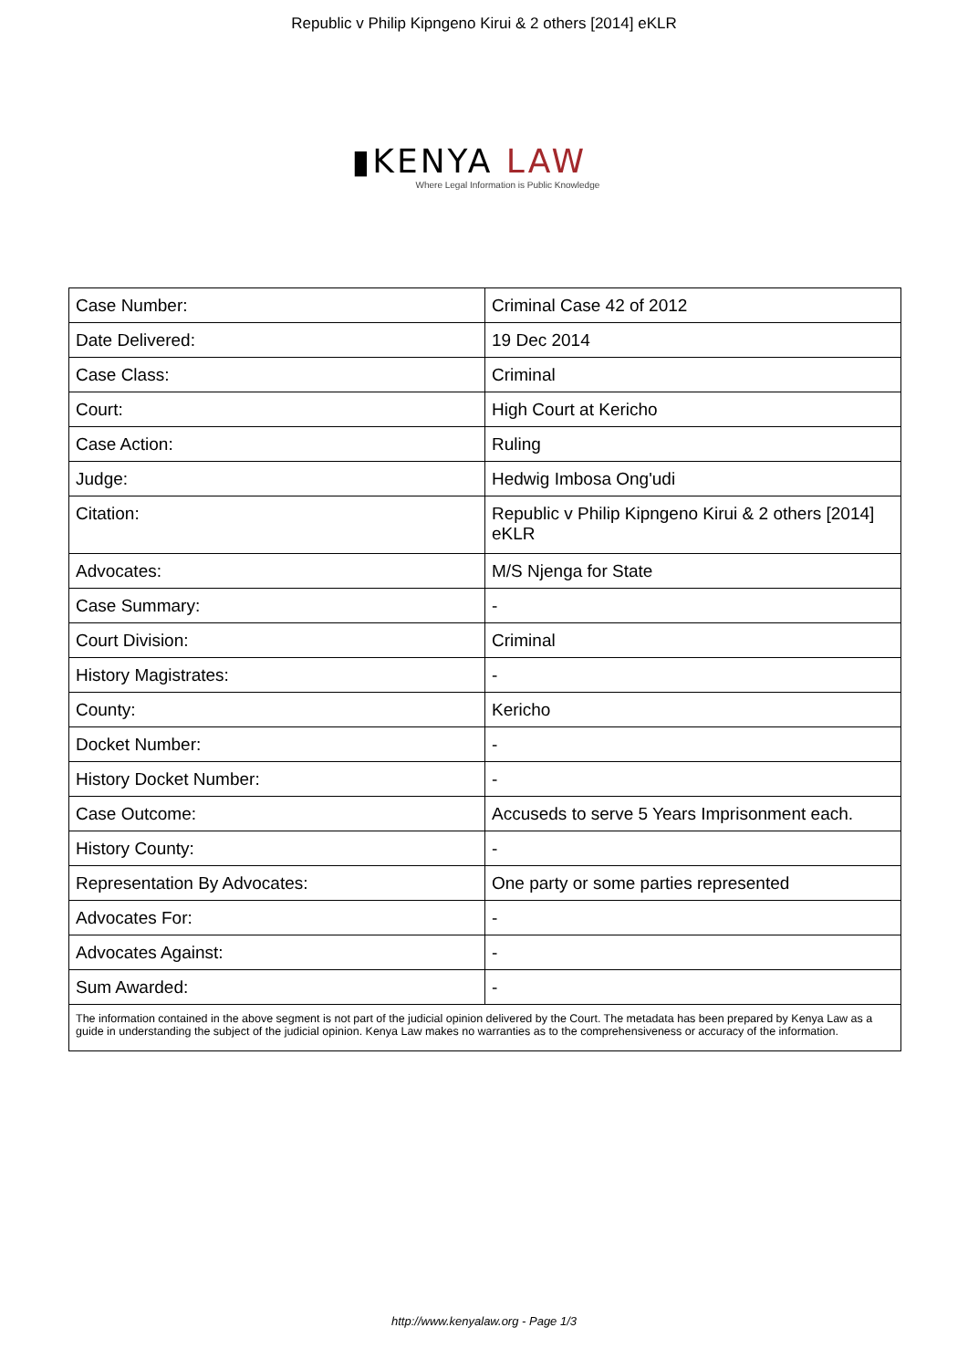Republic v Philip Kipngeno Kirui & 2 others [2014] eKLR
▮KENYA LAW
Where Legal Information is Public Knowledge
| Case Number: | Criminal Case 42 of 2012 |
| Date Delivered: | 19 Dec 2014 |
| Case Class: | Criminal |
| Court: | High Court at Kericho |
| Case Action: | Ruling |
| Judge: | Hedwig Imbosa Ong'udi |
| Citation: | Republic v Philip Kipngeno Kirui & 2 others [2014] eKLR |
| Advocates: | M/S Njenga for State |
| Case Summary: | - |
| Court Division: | Criminal |
| History Magistrates: | - |
| County: | Kericho |
| Docket Number: | - |
| History Docket Number: | - |
| Case Outcome: | Accuseds to serve 5 Years Imprisonment each. |
| History County: | - |
| Representation By Advocates: | One party or some parties represented |
| Advocates For: | - |
| Advocates Against: | - |
| Sum Awarded: | - |
| The information contained in the above segment is not part of the judicial opinion delivered by the Court. The metadata has been prepared by Kenya Law as a guide in understanding the subject of the judicial opinion. Kenya Law makes no warranties as to the comprehensiveness or accuracy of the information. | |
http://www.kenyalaw.org - Page 1/3